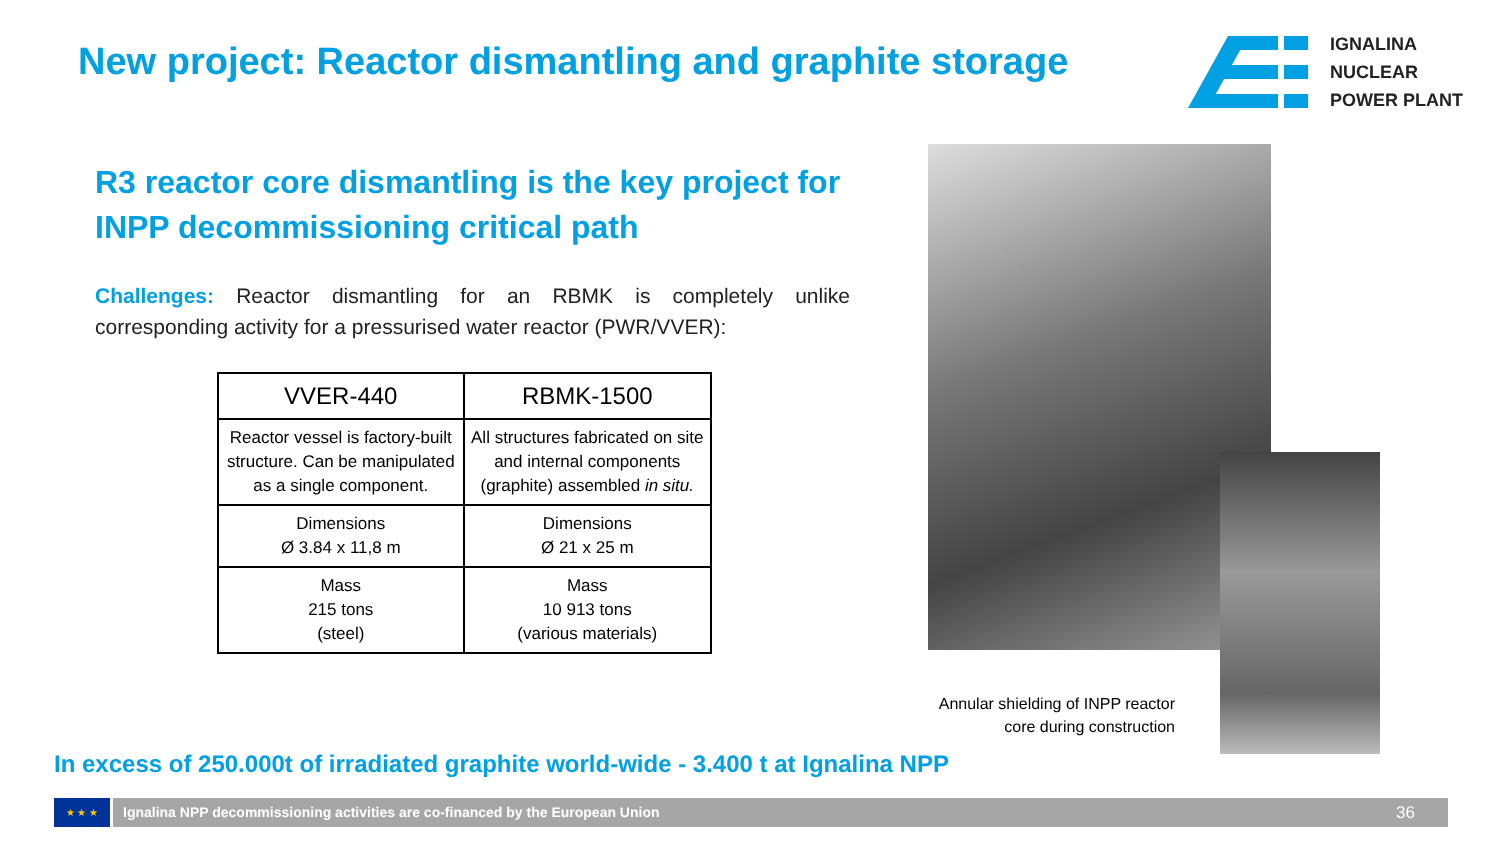New project: Reactor dismantling and graphite storage
IGNALINA
NUCLEAR
POWER PLANT
R3 reactor core dismantling is the key project for INPP decommissioning critical path
Challenges: Reactor dismantling for an RBMK is completely unlike corresponding activity for a pressurised water reactor (PWR/VVER):
| VVER-440 | RBMK-1500 |
| --- | --- |
| Reactor vessel is factory-built structure. Can be manipulated as a single component. | All structures fabricated on site and internal components (graphite) assembled in situ. |
| Dimensions Ø 3.84 x 11,8 m | Dimensions Ø 21 x 25 m |
| Mass 215 tons (steel) | Mass 10 913 tons (various materials) |
Annular shielding of INPP reactor core during construction
In excess of 250.000t of irradiated graphite world-wide - 3.400 t at Ignalina NPP
★ ★ ★
Ignalina NPP decommissioning activities are co-financed by the European Union 36